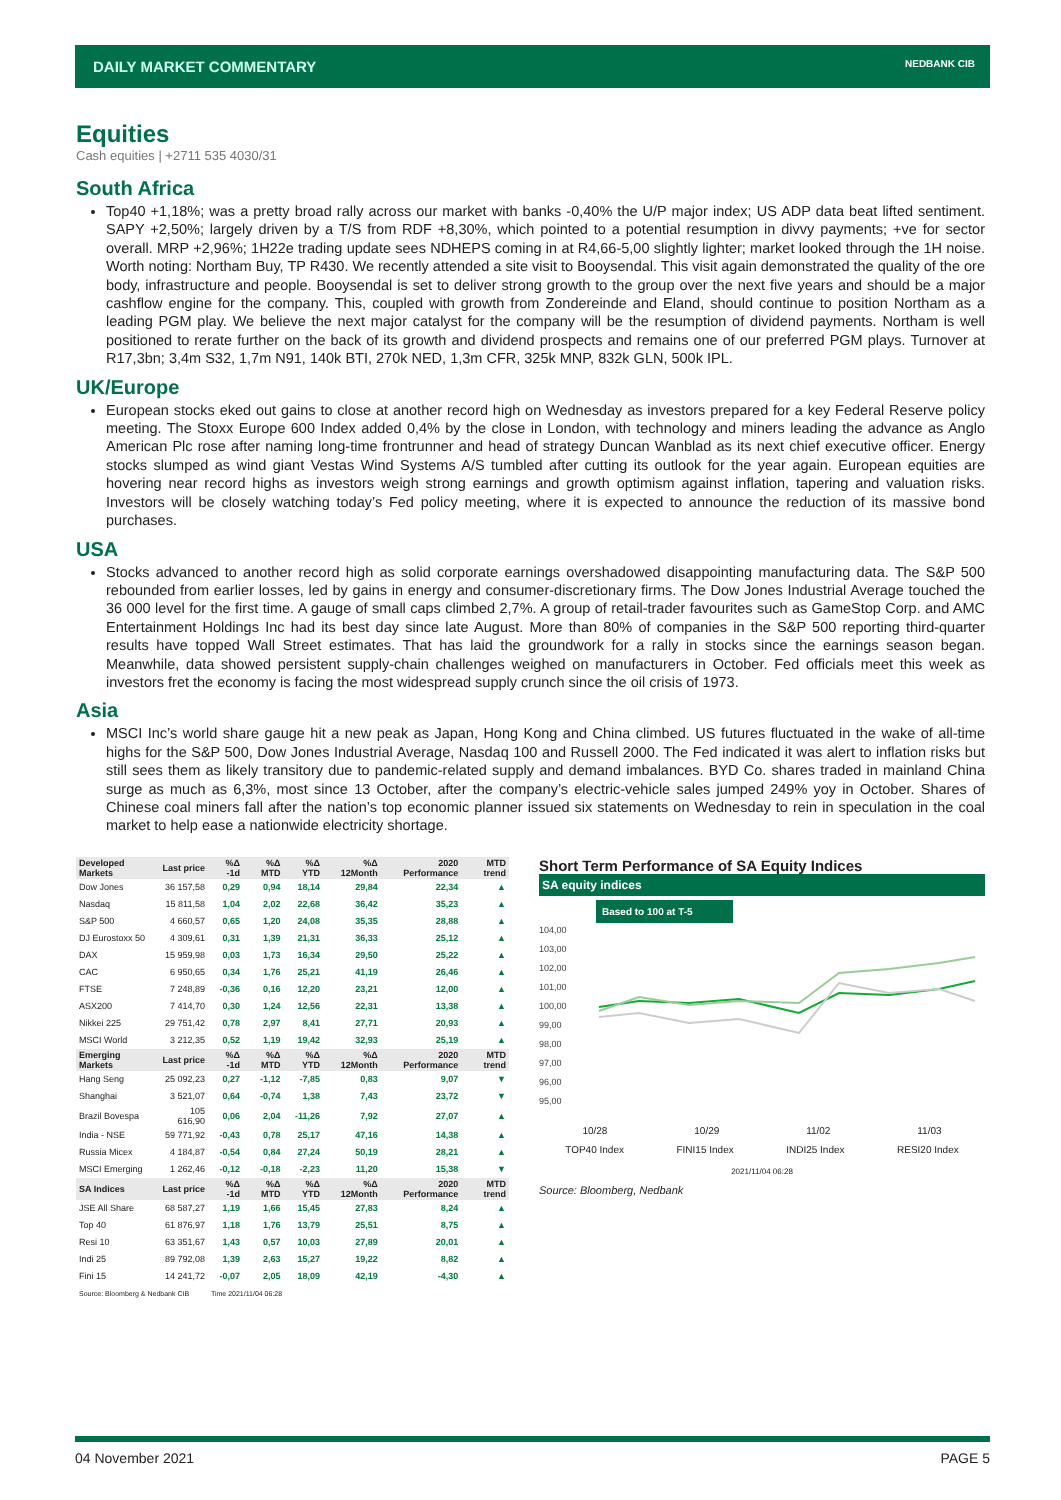DAILY MARKET COMMENTARY
NEDBANK CIB
Equities
Cash equities | +2711 535 4030/31
South Africa
Top40 +1,18%; was a pretty broad rally across our market with banks -0,40% the U/P major index; US ADP data beat lifted sentiment. SAPY +2,50%; largely driven by a T/S from RDF +8,30%, which pointed to a potential resumption in divvy payments; +ve for sector overall. MRP +2,96%; 1H22e trading update sees NDHEPS coming in at R4,66-5,00 slightly lighter; market looked through the 1H noise. Worth noting: Northam Buy, TP R430. We recently attended a site visit to Booysendal. This visit again demonstrated the quality of the ore body, infrastructure and people. Booysendal is set to deliver strong growth to the group over the next five years and should be a major cashflow engine for the company. This, coupled with growth from Zondereinde and Eland, should continue to position Northam as a leading PGM play. We believe the next major catalyst for the company will be the resumption of dividend payments. Northam is well positioned to rerate further on the back of its growth and dividend prospects and remains one of our preferred PGM plays. Turnover at R17,3bn; 3,4m S32, 1,7m N91, 140k BTI, 270k NED, 1,3m CFR, 325k MNP, 832k GLN, 500k IPL.
UK/Europe
European stocks eked out gains to close at another record high on Wednesday as investors prepared for a key Federal Reserve policy meeting. The Stoxx Europe 600 Index added 0,4% by the close in London, with technology and miners leading the advance as Anglo American Plc rose after naming long-time frontrunner and head of strategy Duncan Wanblad as its next chief executive officer. Energy stocks slumped as wind giant Vestas Wind Systems A/S tumbled after cutting its outlook for the year again. European equities are hovering near record highs as investors weigh strong earnings and growth optimism against inflation, tapering and valuation risks. Investors will be closely watching today’s Fed policy meeting, where it is expected to announce the reduction of its massive bond purchases.
USA
Stocks advanced to another record high as solid corporate earnings overshadowed disappointing manufacturing data. The S&P 500 rebounded from earlier losses, led by gains in energy and consumer-discretionary firms. The Dow Jones Industrial Average touched the 36 000 level for the first time. A gauge of small caps climbed 2,7%. A group of retail-trader favourites such as GameStop Corp. and AMC Entertainment Holdings Inc had its best day since late August. More than 80% of companies in the S&P 500 reporting third-quarter results have topped Wall Street estimates. That has laid the groundwork for a rally in stocks since the earnings season began. Meanwhile, data showed persistent supply-chain challenges weighed on manufacturers in October. Fed officials meet this week as investors fret the economy is facing the most widespread supply crunch since the oil crisis of 1973.
Asia
MSCI Inc’s world share gauge hit a new peak as Japan, Hong Kong and China climbed. US futures fluctuated in the wake of all-time highs for the S&P 500, Dow Jones Industrial Average, Nasdaq 100 and Russell 2000. The Fed indicated it was alert to inflation risks but still sees them as likely transitory due to pandemic-related supply and demand imbalances. BYD Co. shares traded in mainland China surge as much as 6,3%, most since 13 October, after the company’s electric-vehicle sales jumped 249% yoy in October. Shares of Chinese coal miners fall after the nation’s top economic planner issued six statements on Wednesday to rein in speculation in the coal market to help ease a nationwide electricity shortage.
| Developed Markets | Last price | %Δ -1d | %Δ MTD | %Δ YTD | %Δ 12Month | 2020 Performance | MTD trend |
| --- | --- | --- | --- | --- | --- | --- | --- |
| Dow Jones | 36 157,58 | 0,29 | 0,94 | 18,14 | 29,84 | 22,34 | ▲ |
| Nasdaq | 15 811,58 | 1,04 | 2,02 | 22,68 | 36,42 | 35,23 | ▲ |
| S&P 500 | 4 660,57 | 0,65 | 1,20 | 24,08 | 35,35 | 28,88 | ▲ |
| DJ Eurostoxx 50 | 4 309,61 | 0,31 | 1,39 | 21,31 | 36,33 | 25,12 | ▲ |
| DAX | 15 959,98 | 0,03 | 1,73 | 16,34 | 29,50 | 25,22 | ▲ |
| CAC | 6 950,65 | 0,34 | 1,76 | 25,21 | 41,19 | 26,46 | ▲ |
| FTSE | 7 248,89 | -0,36 | 0,16 | 12,20 | 23,21 | 12,00 | ▲ |
| ASX200 | 7 414,70 | 0,30 | 1,24 | 12,56 | 22,31 | 13,38 | ▲ |
| Nikkei 225 | 29 751,42 | 0,78 | 2,97 | 8,41 | 27,71 | 20,93 | ▲ |
| MSCI World | 3 212,35 | 0,52 | 1,19 | 19,42 | 32,93 | 25,19 | ▲ |
| Emerging Markets | Last price | %Δ -1d | %Δ MTD | %Δ YTD | %Δ 12Month | 2020 Performance | MTD trend |
| Hang Seng | 25 092,23 | 0,27 | -1,12 | -7,85 | 0,83 | 9,07 | ▼ |
| Shanghai | 3 521,07 | 0,64 | -0,74 | 1,38 | 7,43 | 23,72 | ▼ |
| Brazil Bovespa | 105 616,90 | 0,06 | 2,04 | -11,26 | 7,92 | 27,07 | ▲ |
| India - NSE | 59 771,92 | -0,43 | 0,78 | 25,17 | 47,16 | 14,38 | ▲ |
| Russia Micex | 4 184,87 | -0,54 | 0,84 | 27,24 | 50,19 | 28,21 | ▲ |
| MSCI Emerging | 1 262,46 | -0,12 | -0,18 | -2,23 | 11,20 | 15,38 | ▼ |
| SA Indices | Last price | %Δ -1d | %Δ MTD | %Δ YTD | %Δ 12Month | 2020 Performance | MTD trend |
| JSE All Share | 68 587,27 | 1,19 | 1,66 | 15,45 | 27,83 | 8,24 | ▲ |
| Top 40 | 61 876,97 | 1,18 | 1,76 | 13,79 | 25,51 | 8,75 | ▲ |
| Resi 10 | 63 351,67 | 1,43 | 0,57 | 10,03 | 27,89 | 20,01 | ▲ |
| Indi 25 | 89 792,08 | 1,39 | 2,63 | 15,27 | 19,22 | 8,82 | ▲ |
| Fini 15 | 14 241,72 | -0,07 | 2,05 | 18,09 | 42,19 | -4,30 | ▲ |
| Source: Bloomberg & Nedbank CIB | | Time 2021/11/04 06:28 | | | | | |
Short Term Performance of SA Equity Indices
SA equity indices
Based to 100 at T-5
104,00
103,00
102,00
101,00
100,00
99,00
98,00
97,00
96,00
95,00
10/28 10/29 11/02 11/03
TOP40 Index FINI15 Index INDI25 Index RESI20 Index
2021/11/04 06:28
Source: Bloomberg, Nedbank
04 November 2021 PAGE 5